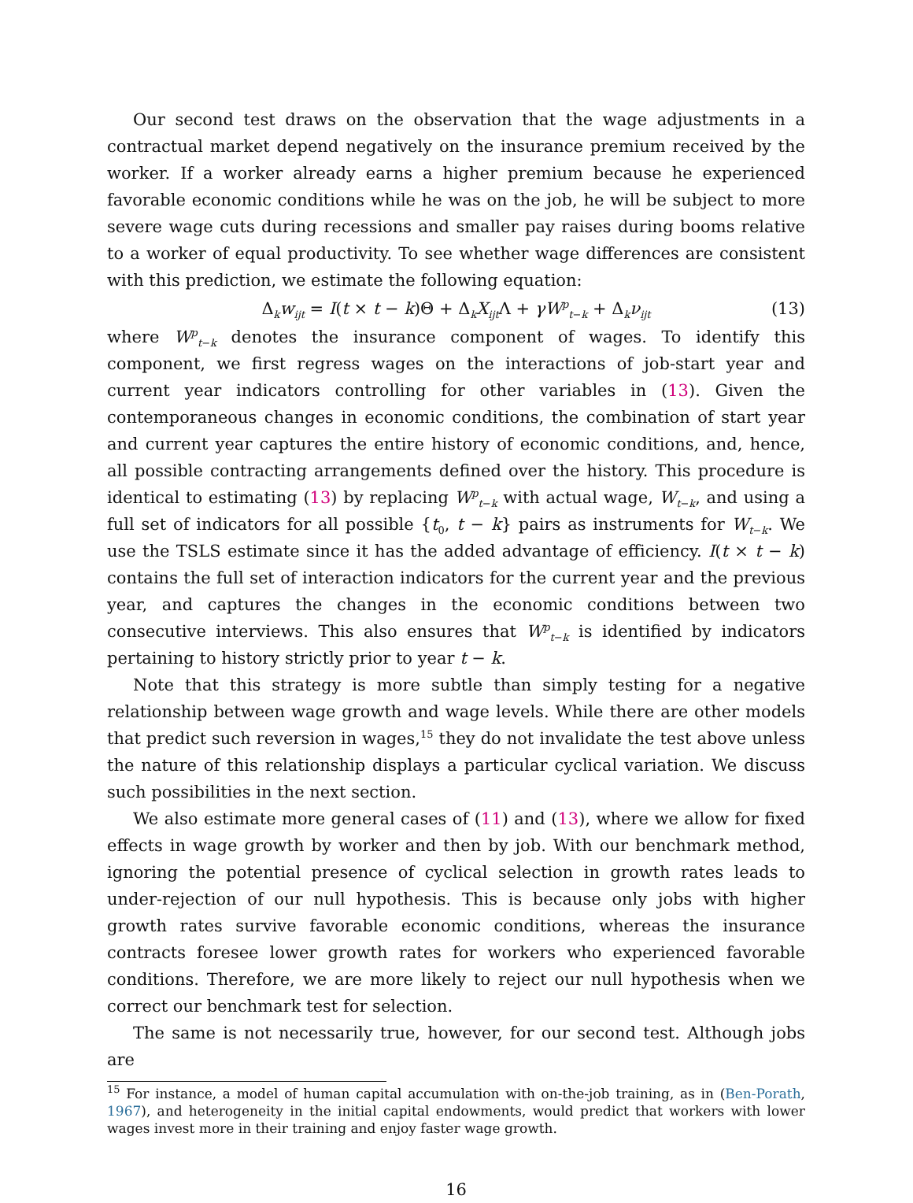Our second test draws on the observation that the wage adjustments in a contractual market depend negatively on the insurance premium received by the worker. If a worker already earns a higher premium because he experienced favorable economic conditions while he was on the job, he will be subject to more severe wage cuts during recessions and smaller pay raises during booms relative to a worker of equal productivity. To see whether wage differences are consistent with this prediction, we estimate the following equation:
Δ<sub>k</sub>w<sub>ijt</sub> = I(t × t − k)Θ + Δ<sub>k</sub>X<sub>ijt</sub>Λ + γW<sup>p</sup><sub>t−k</sub> + Δ<sub>k</sub>ν<sub>ijt</sub> (13)
where W<sup>p</sup><sub>t−k</sub> denotes the insurance component of wages. To identify this component, we first regress wages on the interactions of job-start year and current year indicators controlling for other variables in (13). Given the contemporaneous changes in economic conditions, the combination of start year and current year captures the entire history of economic conditions, and, hence, all possible contracting arrangements defined over the history. This procedure is identical to estimating (13) by replacing W<sup>p</sup><sub>t−k</sub> with actual wage, W<sub>t−k</sub>, and using a full set of indicators for all possible {t<sub>0</sub>, t − k} pairs as instruments for W<sub>t−k</sub>. We use the TSLS estimate since it has the added advantage of efficiency. I(t × t − k) contains the full set of interaction indicators for the current year and the previous year, and captures the changes in the economic conditions between two consecutive interviews. This also ensures that W<sup>p</sup><sub>t−k</sub> is identified by indicators pertaining to history strictly prior to year t − k.
Note that this strategy is more subtle than simply testing for a negative relationship between wage growth and wage levels. While there are other models that predict such reversion in wages,<sup>15</sup> they do not invalidate the test above unless the nature of this relationship displays a particular cyclical variation. We discuss such possibilities in the next section.
We also estimate more general cases of (11) and (13), where we allow for fixed effects in wage growth by worker and then by job. With our benchmark method, ignoring the potential presence of cyclical selection in growth rates leads to under-rejection of our null hypothesis. This is because only jobs with higher growth rates survive favorable economic conditions, whereas the insurance contracts foresee lower growth rates for workers who experienced favorable conditions. Therefore, we are more likely to reject our null hypothesis when we correct our benchmark test for selection.
The same is not necessarily true, however, for our second test. Although jobs are
<sup>15</sup> For instance, a model of human capital accumulation with on-the-job training, as in (Ben-Porath, 1967), and heterogeneity in the initial capital endowments, would predict that workers with lower wages invest more in their training and enjoy faster wage growth.
16